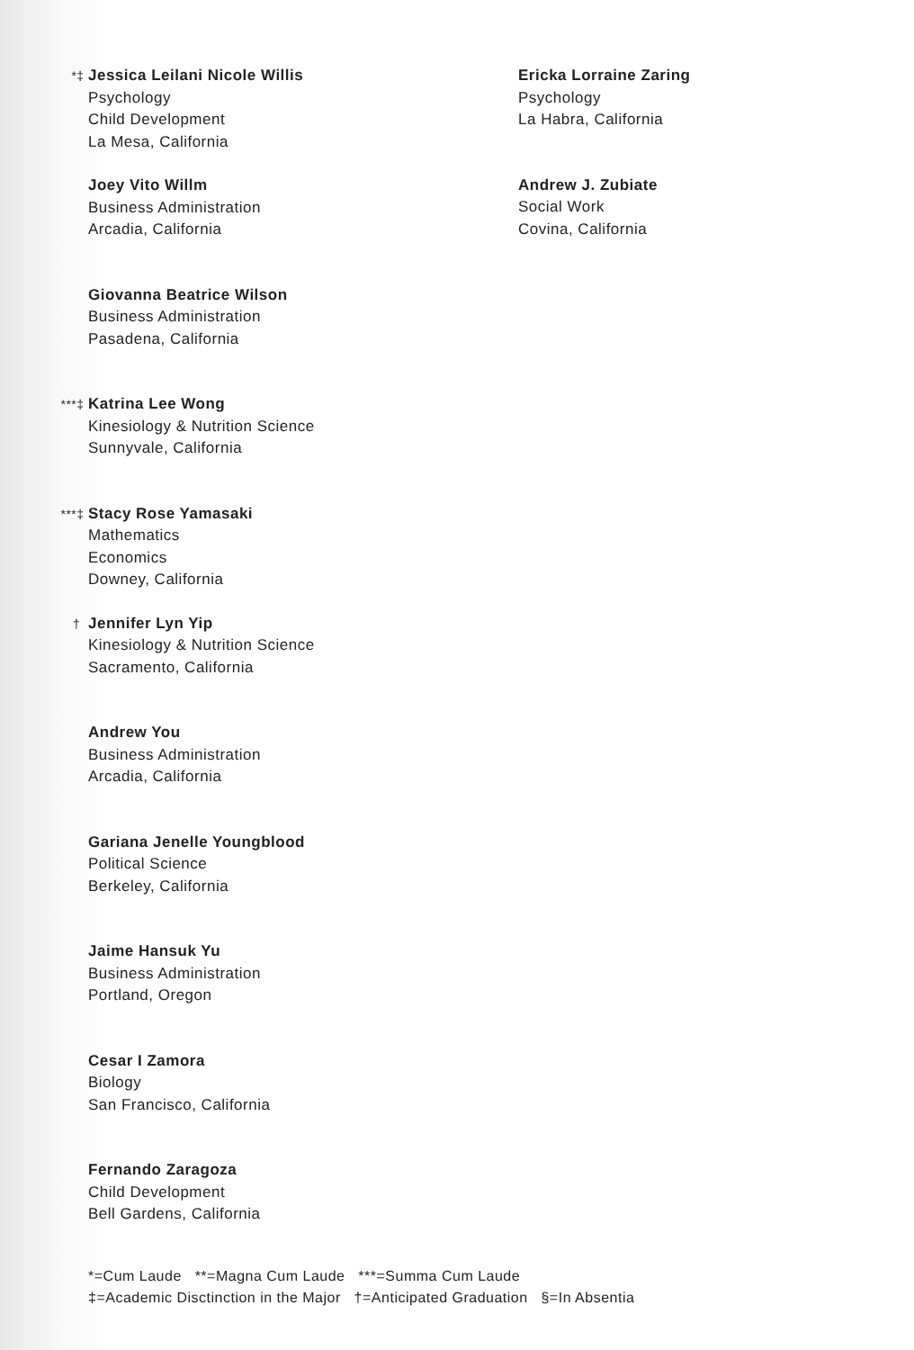*‡
Jessica Leilani Nicole Willis
Psychology
Child Development
La Mesa, California
Joey Vito Willm
Business Administration
Arcadia, California
Giovanna Beatrice Wilson
Business Administration
Pasadena, California
***‡
Katrina Lee Wong
Kinesiology & Nutrition Science
Sunnyvale, California
***‡
Stacy Rose Yamasaki
Mathematics
Economics
Downey, California
†
Jennifer Lyn Yip
Kinesiology & Nutrition Science
Sacramento, California
Andrew You
Business Administration
Arcadia, California
Gariana Jenelle Youngblood
Political Science
Berkeley, California
Jaime Hansuk Yu
Business Administration
Portland, Oregon
Cesar I Zamora
Biology
San Francisco, California
Fernando Zaragoza
Child Development
Bell Gardens, California
Ericka Lorraine Zaring
Psychology
La Habra, California
Andrew J. Zubiate
Social Work
Covina, California
*=Cum Laude **=Magna Cum Laude ***=Summa Cum Laude
‡=Academic Disctinction in the Major †=Anticipated Graduation §=In Absentia